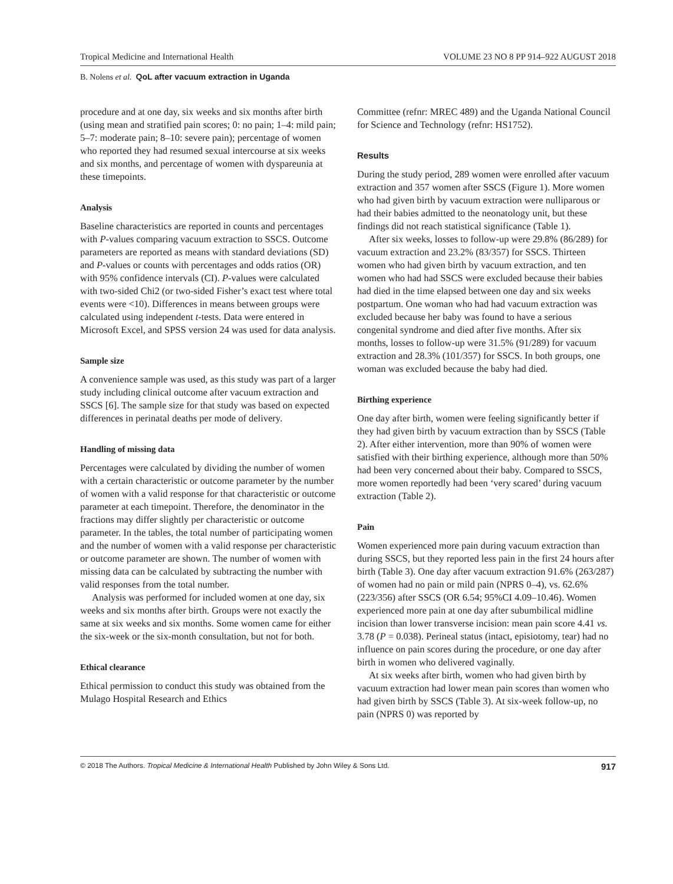Tropical Medicine and International Health VOLUME 23 NO 8 PP 914–922 AUGUST 2018
B. Nolens et al. QoL after vacuum extraction in Uganda
procedure and at one day, six weeks and six months after birth (using mean and stratified pain scores; 0: no pain; 1–4: mild pain; 5–7: moderate pain; 8–10: severe pain); percentage of women who reported they had resumed sexual intercourse at six weeks and six months, and percentage of women with dyspareunia at these timepoints.
Analysis
Baseline characteristics are reported in counts and percentages with P-values comparing vacuum extraction to SSCS. Outcome parameters are reported as means with standard deviations (SD) and P-values or counts with percentages and odds ratios (OR) with 95% confidence intervals (CI). P-values were calculated with two-sided Chi2 (or two-sided Fisher’s exact test where total events were <10). Differences in means between groups were calculated using independent t-tests. Data were entered in Microsoft Excel, and SPSS version 24 was used for data analysis.
Sample size
A convenience sample was used, as this study was part of a larger study including clinical outcome after vacuum extraction and SSCS [6]. The sample size for that study was based on expected differences in perinatal deaths per mode of delivery.
Handling of missing data
Percentages were calculated by dividing the number of women with a certain characteristic or outcome parameter by the number of women with a valid response for that characteristic or outcome parameter at each timepoint. Therefore, the denominator in the fractions may differ slightly per characteristic or outcome parameter. In the tables, the total number of participating women and the number of women with a valid response per characteristic or outcome parameter are shown. The number of women with missing data can be calculated by subtracting the number with valid responses from the total number.
Analysis was performed for included women at one day, six weeks and six months after birth. Groups were not exactly the same at six weeks and six months. Some women came for either the six-week or the six-month consultation, but not for both.
Ethical clearance
Ethical permission to conduct this study was obtained from the Mulago Hospital Research and Ethics
Committee (refnr: MREC 489) and the Uganda National Council for Science and Technology (refnr: HS1752).
Results
During the study period, 289 women were enrolled after vacuum extraction and 357 women after SSCS (Figure 1). More women who had given birth by vacuum extraction were nulliparous or had their babies admitted to the neonatology unit, but these findings did not reach statistical significance (Table 1).
After six weeks, losses to follow-up were 29.8% (86/289) for vacuum extraction and 23.2% (83/357) for SSCS. Thirteen women who had given birth by vacuum extraction, and ten women who had had SSCS were excluded because their babies had died in the time elapsed between one day and six weeks postpartum. One woman who had had vacuum extraction was excluded because her baby was found to have a serious congenital syndrome and died after five months. After six months, losses to follow-up were 31.5% (91/289) for vacuum extraction and 28.3% (101/357) for SSCS. In both groups, one woman was excluded because the baby had died.
Birthing experience
One day after birth, women were feeling significantly better if they had given birth by vacuum extraction than by SSCS (Table 2). After either intervention, more than 90% of women were satisfied with their birthing experience, although more than 50% had been very concerned about their baby. Compared to SSCS, more women reportedly had been ‘very scared’ during vacuum extraction (Table 2).
Pain
Women experienced more pain during vacuum extraction than during SSCS, but they reported less pain in the first 24 hours after birth (Table 3). One day after vacuum extraction 91.6% (263/287) of women had no pain or mild pain (NPRS 0–4), vs. 62.6% (223/356) after SSCS (OR 6.54; 95%CI 4.09–10.46). Women experienced more pain at one day after subumbilical midline incision than lower transverse incision: mean pain score 4.41 vs. 3.78 (P = 0.038). Perineal status (intact, episiotomy, tear) had no influence on pain scores during the procedure, or one day after birth in women who delivered vaginally.
At six weeks after birth, women who had given birth by vacuum extraction had lower mean pain scores than women who had given birth by SSCS (Table 3). At six-week follow-up, no pain (NPRS 0) was reported by
© 2018 The Authors. Tropical Medicine & International Health Published by John Wiley & Sons Ltd. 917